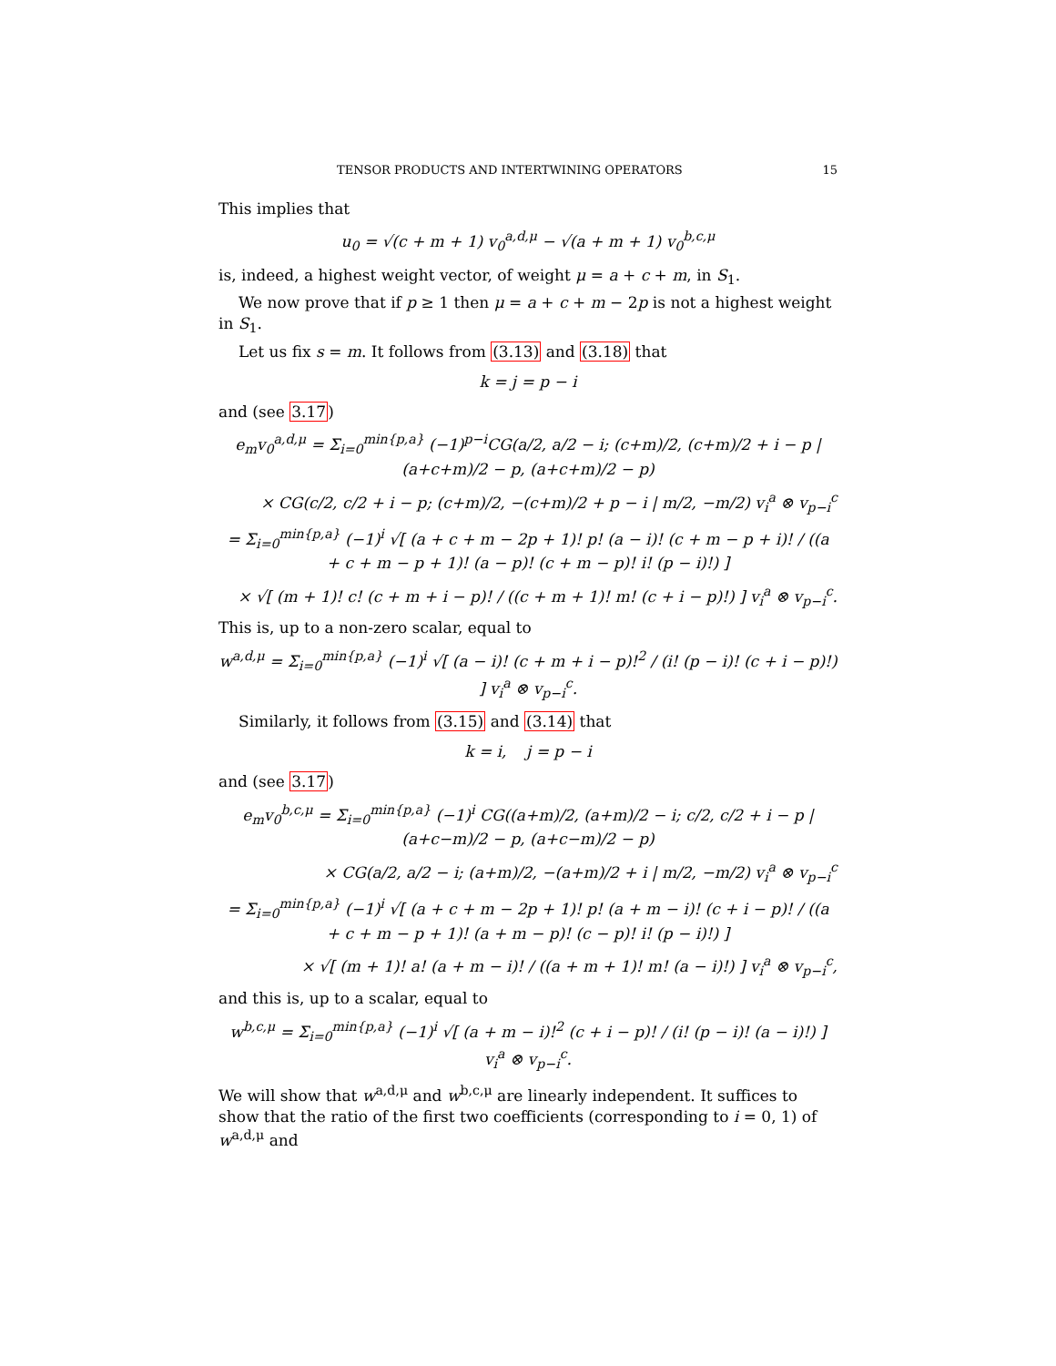TENSOR PRODUCTS AND INTERTWINING OPERATORS 15
This implies that
u<sub>0</sub> = √(c + m + 1) v<sub>0</sub><sup>a,d,μ</sup> − √(a + m + 1) v<sub>0</sub><sup>b,c,μ</sup>
is, indeed, a highest weight vector, of weight μ = a + c + m, in S<sub>1</sub>.
We now prove that if p ≥ 1 then μ = a + c + m − 2p is not a highest weight in S<sub>1</sub>.
Let us fix s = m. It follows from (3.13) and (3.18) that
k = j = p − i
and (see 3.17)
e<sub>m</sub>v<sub>0</sub><sup>a,d,μ</sup> = Σ<sub>i=0</sub><sup>min{p,a}</sup> (−1)<sup>p−i</sup>CG(a/2, a/2 − i; (c+m)/2, (c+m)/2 + i − p | (a+c+m)/2 − p, (a+c+m)/2 − p)
× CG(c/2, c/2 + i − p; (c+m)/2, −(c+m)/2 + p − i | m/2, −m/2) v<sub>i</sub><sup>a</sup> ⊗ v<sub>p−i</sub><sup>c</sup>
= Σ<sub>i=0</sub><sup>min{p,a}</sup> (−1)<sup>i</sup> √[ (a + c + m − 2p + 1)! p! (a − i)! (c + m − p + i)! / ((a + c + m − p + 1)! (a − p)! (c + m − p)! i! (p − i)!) ]
× √[ (m + 1)! c! (c + m + i − p)! / ((c + m + 1)! m! (c + i − p)!) ] v<sub>i</sub><sup>a</sup> ⊗ v<sub>p−i</sub><sup>c</sup>.
This is, up to a non-zero scalar, equal to
w<sup>a,d,μ</sup> = Σ<sub>i=0</sub><sup>min{p,a}</sup> (−1)<sup>i</sup> √[ (a − i)! (c + m + i − p)!<sup>2</sup> / (i! (p − i)! (c + i − p)!) ] v<sub>i</sub><sup>a</sup> ⊗ v<sub>p−i</sub><sup>c</sup>.
Similarly, it follows from (3.15) and (3.14) that
k = i, j = p − i
and (see 3.17)
e<sub>m</sub>v<sub>0</sub><sup>b,c,μ</sup> = Σ<sub>i=0</sub><sup>min{p,a}</sup> (−1)<sup>i</sup> CG((a+m)/2, (a+m)/2 − i; c/2, c/2 + i − p | (a+c−m)/2 − p, (a+c−m)/2 − p)
× CG(a/2, a/2 − i; (a+m)/2, −(a+m)/2 + i | m/2, −m/2) v<sub>i</sub><sup>a</sup> ⊗ v<sub>p−i</sub><sup>c</sup>
= Σ<sub>i=0</sub><sup>min{p,a}</sup> (−1)<sup>i</sup> √[ (a + c + m − 2p + 1)! p! (a + m − i)! (c + i − p)! / ((a + c + m − p + 1)! (a + m − p)! (c − p)! i! (p − i)!) ]
× √[ (m + 1)! a! (a + m − i)! / ((a + m + 1)! m! (a − i)!) ] v<sub>i</sub><sup>a</sup> ⊗ v<sub>p−i</sub><sup>c</sup>,
and this is, up to a scalar, equal to
w<sup>b,c,μ</sup> = Σ<sub>i=0</sub><sup>min{p,a}</sup> (−1)<sup>i</sup> √[ (a + m − i)!<sup>2</sup> (c + i − p)! / (i! (p − i)! (a − i)!) ] v<sub>i</sub><sup>a</sup> ⊗ v<sub>p−i</sub><sup>c</sup>.
We will show that w<sup>a,d,μ</sup> and w<sup>b,c,μ</sup> are linearly independent. It suffices to show that the ratio of the first two coefficients (corresponding to i = 0, 1) of w<sup>a,d,μ</sup> and